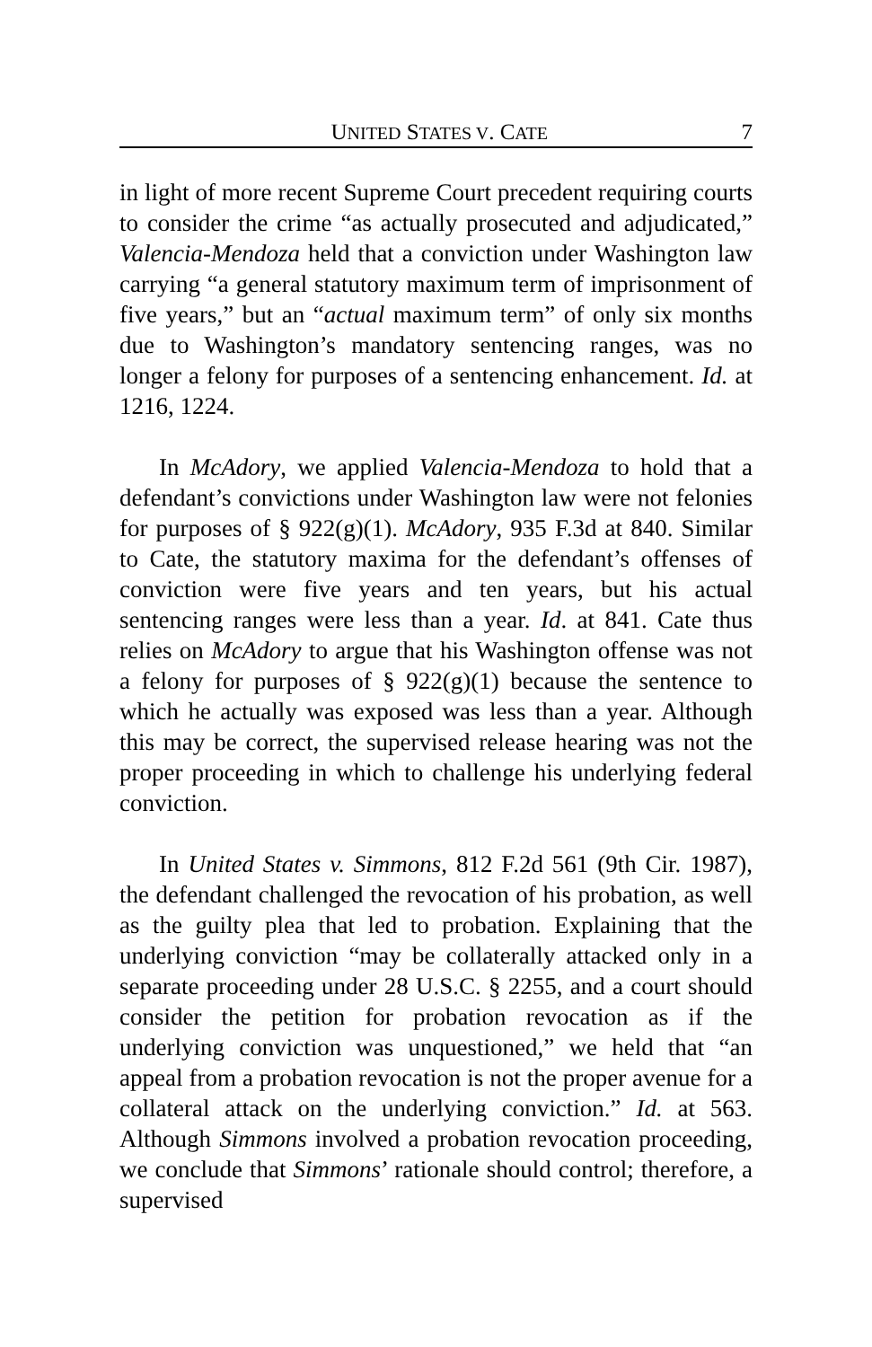UNITED STATES V. CATE 7
in light of more recent Supreme Court precedent requiring courts to consider the crime “as actually prosecuted and adjudicated,” Valencia-Mendoza held that a conviction under Washington law carrying “a general statutory maximum term of imprisonment of five years,” but an “actual maximum term” of only six months due to Washington’s mandatory sentencing ranges, was no longer a felony for purposes of a sentencing enhancement. Id. at 1216, 1224.
In McAdory, we applied Valencia-Mendoza to hold that a defendant’s convictions under Washington law were not felonies for purposes of § 922(g)(1). McAdory, 935 F.3d at 840. Similar to Cate, the statutory maxima for the defendant’s offenses of conviction were five years and ten years, but his actual sentencing ranges were less than a year. Id. at 841. Cate thus relies on McAdory to argue that his Washington offense was not a felony for purposes of § 922(g)(1) because the sentence to which he actually was exposed was less than a year. Although this may be correct, the supervised release hearing was not the proper proceeding in which to challenge his underlying federal conviction.
In United States v. Simmons, 812 F.2d 561 (9th Cir. 1987), the defendant challenged the revocation of his probation, as well as the guilty plea that led to probation. Explaining that the underlying conviction “may be collaterally attacked only in a separate proceeding under 28 U.S.C. § 2255, and a court should consider the petition for probation revocation as if the underlying conviction was unquestioned,” we held that “an appeal from a probation revocation is not the proper avenue for a collateral attack on the underlying conviction.” Id. at 563. Although Simmons involved a probation revocation proceeding, we conclude that Simmons’ rationale should control; therefore, a supervised